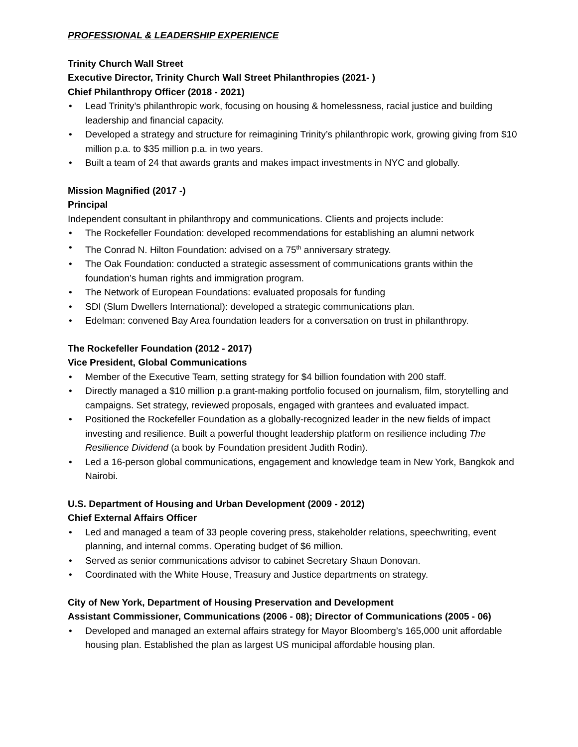PROFESSIONAL & LEADERSHIP EXPERIENCE
Trinity Church Wall Street
Executive Director, Trinity Church Wall Street Philanthropies (2021- )
Chief Philanthropy Officer (2018 - 2021)
• Lead Trinity’s philanthropic work, focusing on housing & homelessness, racial justice and building leadership and financial capacity.
• Developed a strategy and structure for reimagining Trinity’s philanthropic work, growing giving from $10 million p.a. to $35 million p.a. in two years.
• Built a team of 24 that awards grants and makes impact investments in NYC and globally.
Mission Magnified (2017 -)
Principal
Independent consultant in philanthropy and communications. Clients and projects include:
• The Rockefeller Foundation: developed recommendations for establishing an alumni network
• The Conrad N. Hilton Foundation: advised on a 75<sup>th</sup> anniversary strategy.
• The Oak Foundation: conducted a strategic assessment of communications grants within the foundation’s human rights and immigration program.
• The Network of European Foundations: evaluated proposals for funding
• SDI (Slum Dwellers International): developed a strategic communications plan.
• Edelman: convened Bay Area foundation leaders for a conversation on trust in philanthropy.
The Rockefeller Foundation (2012 - 2017)
Vice President, Global Communications
• Member of the Executive Team, setting strategy for $4 billion foundation with 200 staff.
• Directly managed a $10 million p.a grant-making portfolio focused on journalism, film, storytelling and campaigns. Set strategy, reviewed proposals, engaged with grantees and evaluated impact.
• Positioned the Rockefeller Foundation as a globally-recognized leader in the new fields of impact investing and resilience. Built a powerful thought leadership platform on resilience including The Resilience Dividend (a book by Foundation president Judith Rodin).
• Led a 16-person global communications, engagement and knowledge team in New York, Bangkok and Nairobi.
U.S. Department of Housing and Urban Development (2009 - 2012)
Chief External Affairs Officer
• Led and managed a team of 33 people covering press, stakeholder relations, speechwriting, event planning, and internal comms. Operating budget of $6 million.
• Served as senior communications advisor to cabinet Secretary Shaun Donovan.
• Coordinated with the White House, Treasury and Justice departments on strategy.
City of New York, Department of Housing Preservation and Development
Assistant Commissioner, Communications (2006 - 08); Director of Communications (2005 - 06)
• Developed and managed an external affairs strategy for Mayor Bloomberg’s 165,000 unit affordable housing plan. Established the plan as largest US municipal affordable housing plan.